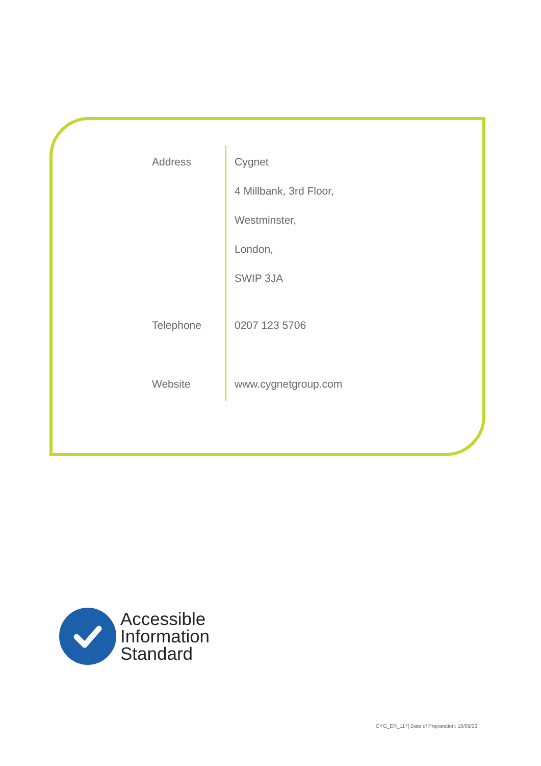Address Cygnet
4 Millbank, 3rd Floor,
Westminster,
London,
SWIP 3JA
Telephone
0207 123 5706
Website
www.cygnetgroup.com
Accessible
Information
Standard
CYG_ER_117| Date of Preparation: 18/09/23